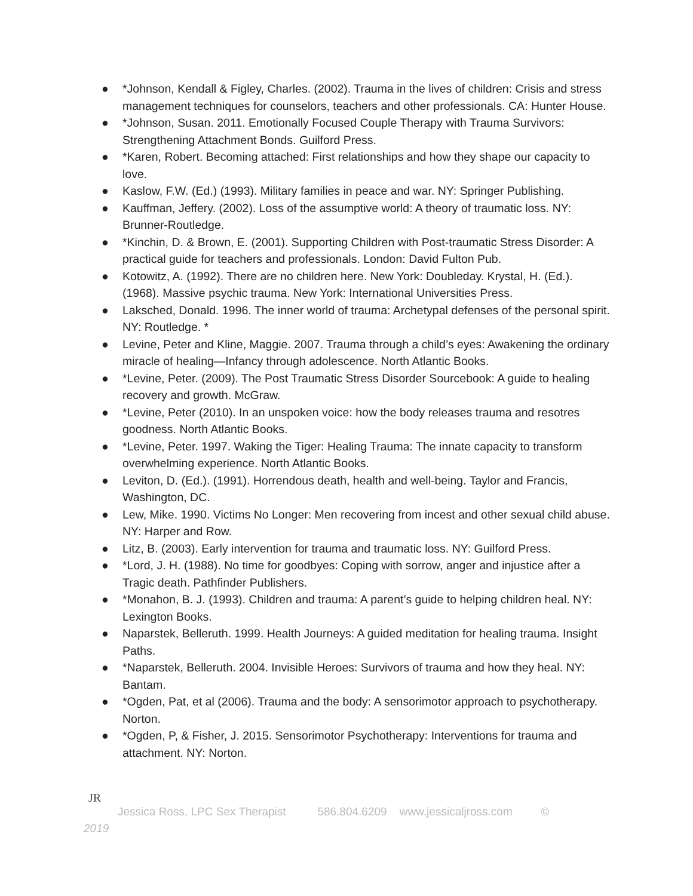● *Johnson, Kendall & Figley, Charles. (2002). Trauma in the lives of children: Crisis and stress management techniques for counselors, teachers and other professionals. CA: Hunter House.
● *Johnson, Susan. 2011. Emotionally Focused Couple Therapy with Trauma Survivors: Strengthening Attachment Bonds. Guilford Press.
● *Karen, Robert. Becoming attached: First relationships and how they shape our capacity to love.
● Kaslow, F.W. (Ed.) (1993). Military families in peace and war. NY: Springer Publishing.
● Kauffman, Jeffery. (2002). Loss of the assumptive world: A theory of traumatic loss. NY: Brunner-Routledge.
● *Kinchin, D. & Brown, E. (2001). Supporting Children with Post-traumatic Stress Disorder: A practical guide for teachers and professionals. London: David Fulton Pub.
● Kotowitz, A. (1992). There are no children here. New York: Doubleday. Krystal, H. (Ed.). (1968). Massive psychic trauma. New York: International Universities Press.
● Laksched, Donald. 1996. The inner world of trauma: Archetypal defenses of the personal spirit. NY: Routledge. *
● Levine, Peter and Kline, Maggie. 2007. Trauma through a child’s eyes: Awakening the ordinary miracle of healing—Infancy through adolescence. North Atlantic Books.
● *Levine, Peter. (2009). The Post Traumatic Stress Disorder Sourcebook: A guide to healing recovery and growth. McGraw.
● *Levine, Peter (2010). In an unspoken voice: how the body releases trauma and resotres goodness. North Atlantic Books.
● *Levine, Peter. 1997. Waking the Tiger: Healing Trauma: The innate capacity to transform overwhelming experience. North Atlantic Books.
● Leviton, D. (Ed.). (1991). Horrendous death, health and well-being. Taylor and Francis, Washington, DC.
● Lew, Mike. 1990. Victims No Longer: Men recovering from incest and other sexual child abuse. NY: Harper and Row.
● Litz, B. (2003). Early intervention for trauma and traumatic loss. NY: Guilford Press.
● *Lord, J. H. (1988). No time for goodbyes: Coping with sorrow, anger and injustice after a Tragic death. Pathfinder Publishers.
● *Monahon, B. J. (1993). Children and trauma: A parent’s guide to helping children heal. NY: Lexington Books.
● Naparstek, Belleruth. 1999. Health Journeys: A guided meditation for healing trauma. Insight Paths.
● *Naparstek, Belleruth. 2004. Invisible Heroes: Survivors of trauma and how they heal. NY: Bantam.
● *Ogden, Pat, et al (2006). Trauma and the body: A sensorimotor approach to psychotherapy. Norton.
● *Ogden, P, & Fisher, J. 2015. Sensorimotor Psychotherapy: Interventions for trauma and attachment. NY: Norton.
JR
Jessica Ross, LPC Sex Therapist 586.804.6209 www.jessicaljross.com ©
2019